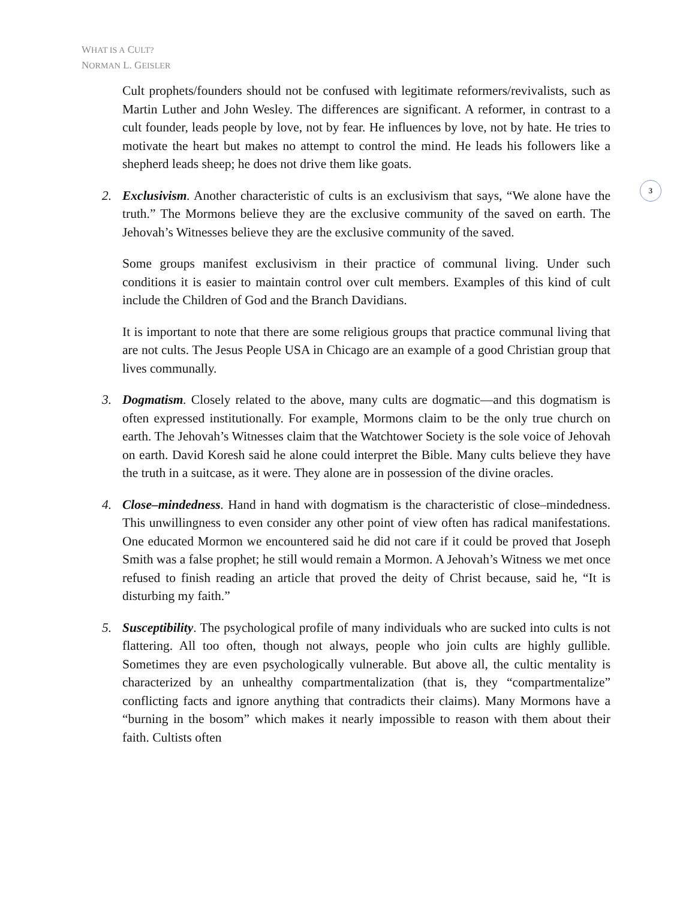WHAT IS A CULT?
NORMAN L. GEISLER
3
Cult prophets/founders should not be confused with legitimate reformers/revivalists, such as Martin Luther and John Wesley. The differences are significant. A reformer, in contrast to a cult founder, leads people by love, not by fear. He influences by love, not by hate. He tries to motivate the heart but makes no attempt to control the mind. He leads his followers like a shepherd leads sheep; he does not drive them like goats.
2. Exclusivism. Another characteristic of cults is an exclusivism that says, “We alone have the truth.” The Mormons believe they are the exclusive community of the saved on earth. The Jehovah’s Witnesses believe they are the exclusive community of the saved.
Some groups manifest exclusivism in their practice of communal living. Under such conditions it is easier to maintain control over cult members. Examples of this kind of cult include the Children of God and the Branch Davidians.
It is important to note that there are some religious groups that practice communal living that are not cults. The Jesus People USA in Chicago are an example of a good Christian group that lives communally.
3. Dogmatism. Closely related to the above, many cults are dogmatic—and this dogmatism is often expressed institutionally. For example, Mormons claim to be the only true church on earth. The Jehovah’s Witnesses claim that the Watchtower Society is the sole voice of Jehovah on earth. David Koresh said he alone could interpret the Bible. Many cults believe they have the truth in a suitcase, as it were. They alone are in possession of the divine oracles.
4. Close–mindedness. Hand in hand with dogmatism is the characteristic of close–mindedness. This unwillingness to even consider any other point of view often has radical manifestations. One educated Mormon we encountered said he did not care if it could be proved that Joseph Smith was a false prophet; he still would remain a Mormon. A Jehovah’s Witness we met once refused to finish reading an article that proved the deity of Christ because, said he, “It is disturbing my faith.”
5. Susceptibility. The psychological profile of many individuals who are sucked into cults is not flattering. All too often, though not always, people who join cults are highly gullible. Sometimes they are even psychologically vulnerable. But above all, the cultic mentality is characterized by an unhealthy compartmentalization (that is, they “compartmentalize” conflicting facts and ignore anything that contradicts their claims). Many Mormons have a “burning in the bosom” which makes it nearly impossible to reason with them about their faith. Cultists often